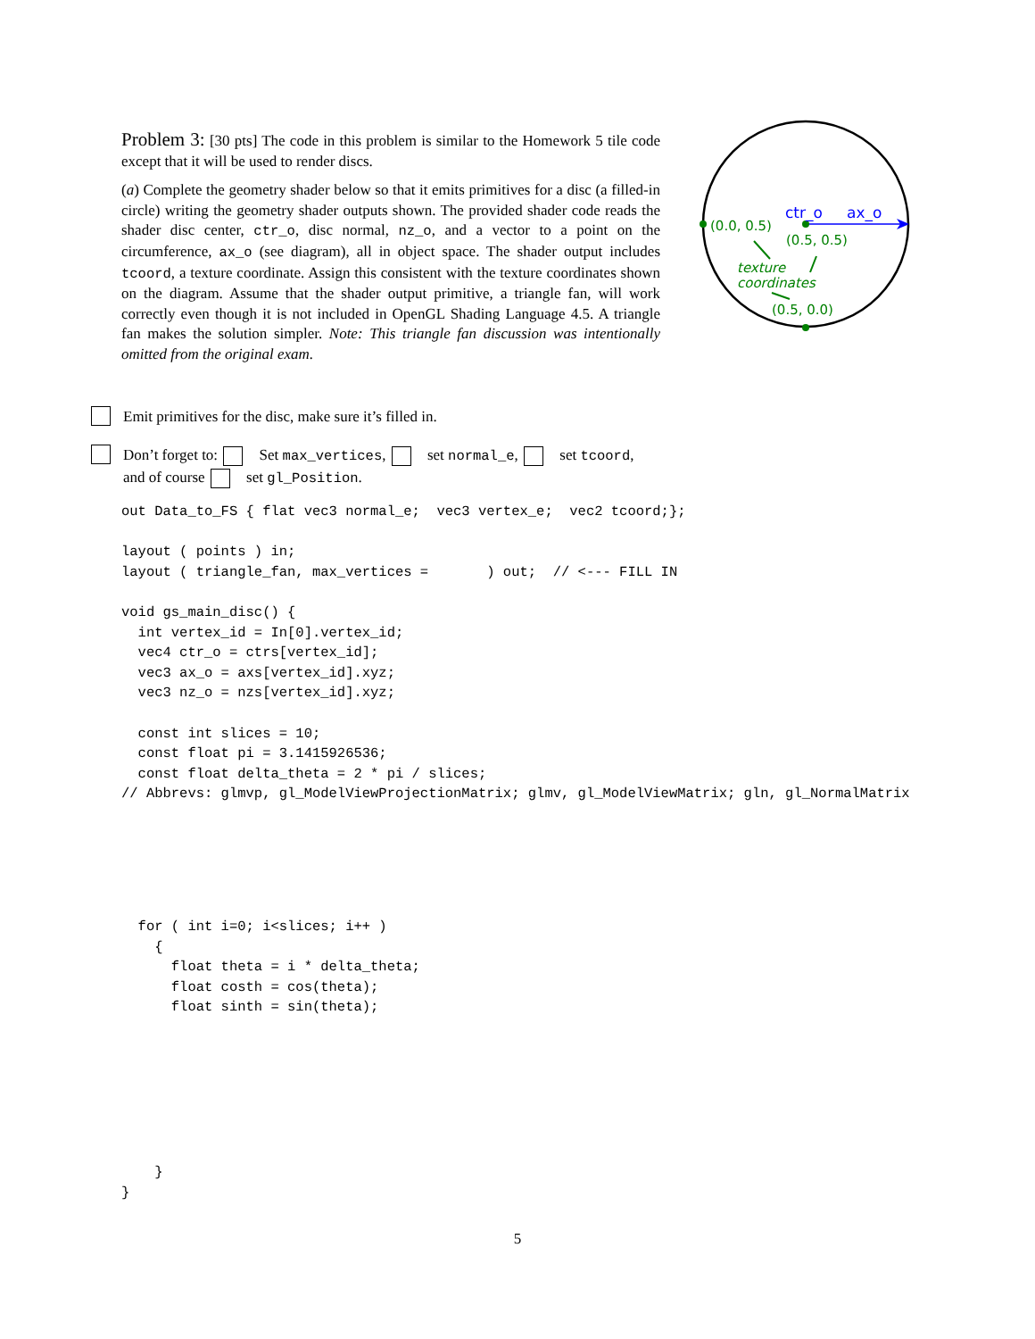Problem 3: [30 pts] The code in this problem is similar to the Homework 5 tile code except that it will be used to render discs.
(a) Complete the geometry shader below so that it emits primitives for a disc (a filled-in circle) writing the geometry shader outputs shown. The provided shader code reads the shader disc center, ctr_o, disc normal, nz_o, and a vector to a point on the circumference, ax_o (see diagram), all in object space. The shader output includes tcoord, a texture coordinate. Assign this consistent with the texture coordinates shown on the diagram. Assume that the shader output primitive, a triangle fan, will work correctly even though it is not included in OpenGL Shading Language 4.5. A triangle fan makes the solution simpler. Note: This triangle fan discussion was intentionally omitted from the original exam.
ctr_o
ax_o
(0.0, 0.5)
(0.5, 0.5)
texture
coordinates
(0.5, 0.0)
Emit primitives for the disc, make sure it’s filled in.
Don’t forget to: Set max_vertices, set normal_e, set tcoord,
and of course set gl_Position.
out Data_to_FS { flat vec3 normal_e;  vec3 vertex_e;  vec2 tcoord;};

layout ( points ) in;
layout ( triangle_fan, max_vertices =       ) out;  // <--- FILL IN

void gs_main_disc() {
  int vertex_id = In[0].vertex_id;
  vec4 ctr_o = ctrs[vertex_id];
  vec3 ax_o = axs[vertex_id].xyz;
  vec3 nz_o = nzs[vertex_id].xyz;

  const int slices = 10;
  const float pi = 3.1415926536;
  const float delta_theta = 2 * pi / slices;
// Abbrevs: glmvp, gl_ModelViewProjectionMatrix; glmv, gl_ModelViewMatrix; gln, gl_NormalMatrix
  for ( int i=0; i<slices; i++ )
    {
      float theta = i * delta_theta;
      float costh = cos(theta);
      float sinth = sin(theta);
    }
}
5